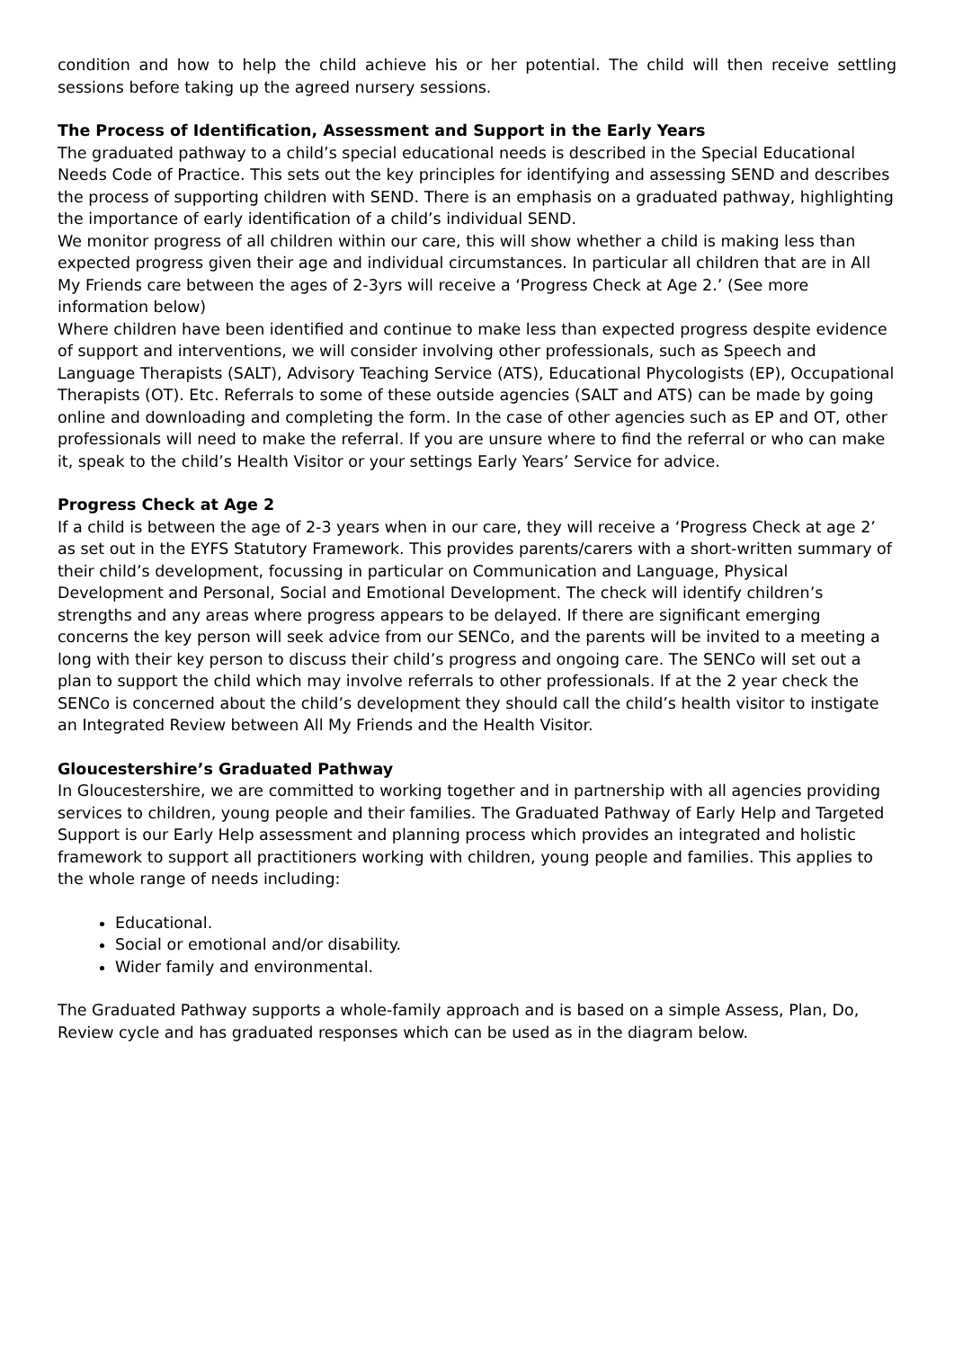condition and how to help the child achieve his or her potential. The child will then receive settling sessions before taking up the agreed nursery sessions.
The Process of Identification, Assessment and Support in the Early Years
The graduated pathway to a child’s special educational needs is described in the Special Educational Needs Code of Practice. This sets out the key principles for identifying and assessing SEND and describes the process of supporting children with SEND. There is an emphasis on a graduated pathway, highlighting the importance of early identification of a child’s individual SEND.
We monitor progress of all children within our care, this will show whether a child is making less than expected progress given their age and individual circumstances. In particular all children that are in All My Friends care between the ages of 2-3yrs will receive a ‘Progress Check at Age 2.’ (See more information below)
Where children have been identified and continue to make less than expected progress despite evidence of support and interventions, we will consider involving other professionals, such as Speech and Language Therapists (SALT), Advisory Teaching Service (ATS), Educational Phycologists (EP), Occupational Therapists (OT). Etc. Referrals to some of these outside agencies (SALT and ATS) can be made by going online and downloading and completing the form. In the case of other agencies such as EP and OT, other professionals will need to make the referral. If you are unsure where to find the referral or who can make it, speak to the child’s Health Visitor or your settings Early Years’ Service for advice.
Progress Check at Age 2
If a child is between the age of 2-3 years when in our care, they will receive a ‘Progress Check at age 2’ as set out in the EYFS Statutory Framework. This provides parents/carers with a short-written summary of their child’s development, focussing in particular on Communication and Language, Physical Development and Personal, Social and Emotional Development. The check will identify children’s strengths and any areas where progress appears to be delayed. If there are significant emerging concerns the key person will seek advice from our SENCo, and the parents will be invited to a meeting a long with their key person to discuss their child’s progress and ongoing care. The SENCo will set out a plan to support the child which may involve referrals to other professionals. If at the 2 year check the SENCo is concerned about the child’s development they should call the child’s health visitor to instigate an Integrated Review between All My Friends and the Health Visitor.
Gloucestershire’s Graduated Pathway
In Gloucestershire, we are committed to working together and in partnership with all agencies providing services to children, young people and their families. The Graduated Pathway of Early Help and Targeted Support is our Early Help assessment and planning process which provides an integrated and holistic framework to support all practitioners working with children, young people and families. This applies to the whole range of needs including:
Educational.
Social or emotional and/or disability.
Wider family and environmental.
The Graduated Pathway supports a whole-family approach and is based on a simple Assess, Plan, Do, Review cycle and has graduated responses which can be used as in the diagram below.